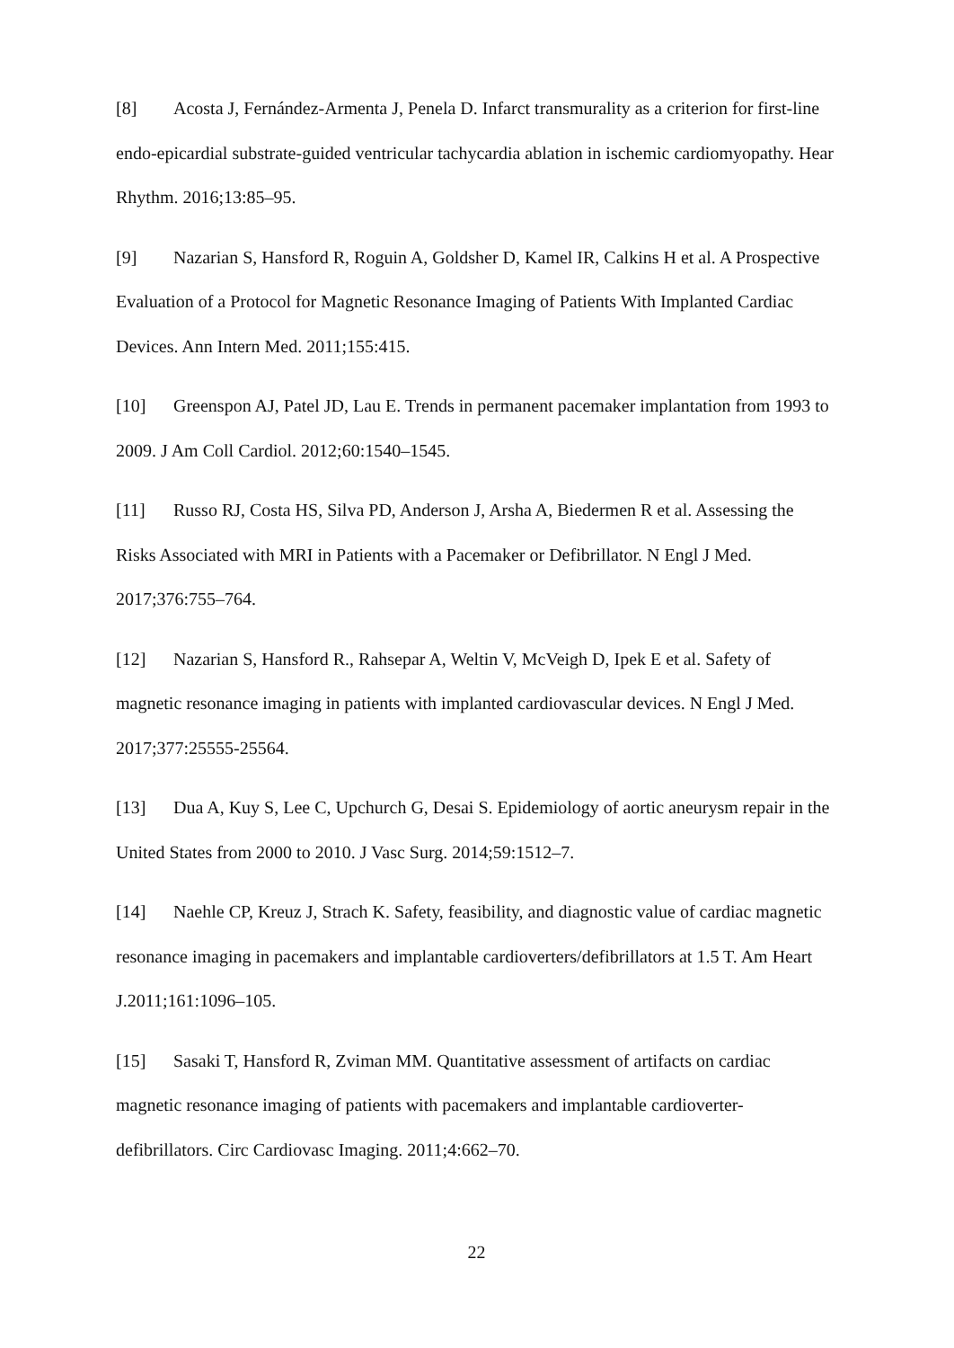[8] Acosta J, Fernández-Armenta J, Penela D. Infarct transmurality as a criterion for first-line endo-epicardial substrate-guided ventricular tachycardia ablation in ischemic cardiomyopathy. Hear Rhythm. 2016;13:85–95.
[9] Nazarian S, Hansford R, Roguin A, Goldsher D, Kamel IR, Calkins H et al. A Prospective Evaluation of a Protocol for Magnetic Resonance Imaging of Patients With Implanted Cardiac Devices. Ann Intern Med. 2011;155:415.
[10] Greenspon AJ, Patel JD, Lau E. Trends in permanent pacemaker implantation from 1993 to 2009. J Am Coll Cardiol. 2012;60:1540–1545.
[11] Russo RJ, Costa HS, Silva PD, Anderson J, Arsha A, Biedermen R et al. Assessing the Risks Associated with MRI in Patients with a Pacemaker or Defibrillator. N Engl J Med. 2017;376:755–764.
[12] Nazarian S, Hansford R., Rahsepar A, Weltin V, McVeigh D, Ipek E et al. Safety of magnetic resonance imaging in patients with implanted cardiovascular devices. N Engl J Med. 2017;377:25555-25564.
[13] Dua A, Kuy S, Lee C, Upchurch G, Desai S. Epidemiology of aortic aneurysm repair in the United States from 2000 to 2010. J Vasc Surg. 2014;59:1512–7.
[14] Naehle CP, Kreuz J, Strach K. Safety, feasibility, and diagnostic value of cardiac magnetic resonance imaging in pacemakers and implantable cardioverters/defibrillators at 1.5 T. Am Heart J.2011;161:1096–105.
[15] Sasaki T, Hansford R, Zviman MM. Quantitative assessment of artifacts on cardiac magnetic resonance imaging of patients with pacemakers and implantable cardioverter-defibrillators. Circ Cardiovasc Imaging. 2011;4:662–70.
22